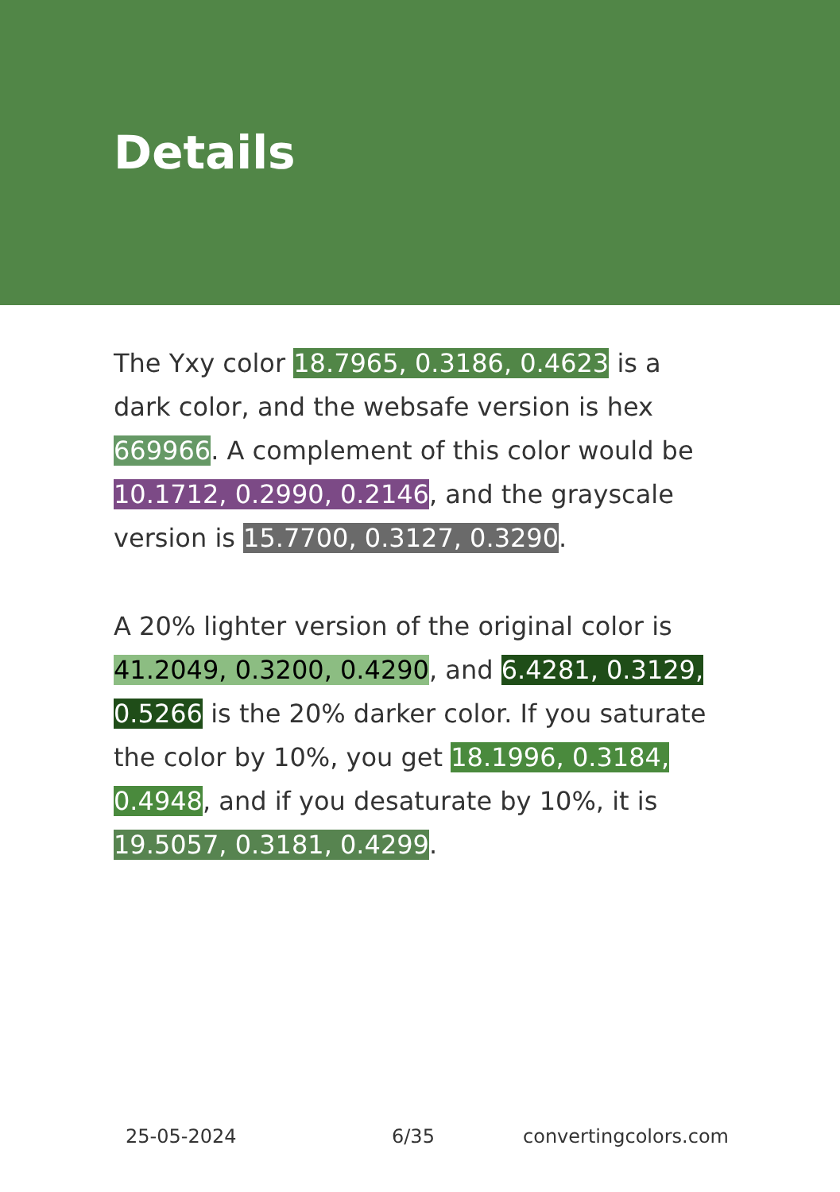Details
The Yxy color 18.7965, 0.3186, 0.4623 is a dark color, and the websafe version is hex 669966. A complement of this color would be 10.1712, 0.2990, 0.2146, and the grayscale version is 15.7700, 0.3127, 0.3290.
A 20% lighter version of the original color is 41.2049, 0.3200, 0.4290, and 6.4281, 0.3129, 0.5266 is the 20% darker color. If you saturate the color by 10%, you get 18.1996, 0.3184, 0.4948, and if you desaturate by 10%, it is 19.5057, 0.3181, 0.4299.
25-05-2024 6/35 convertingcolors.com